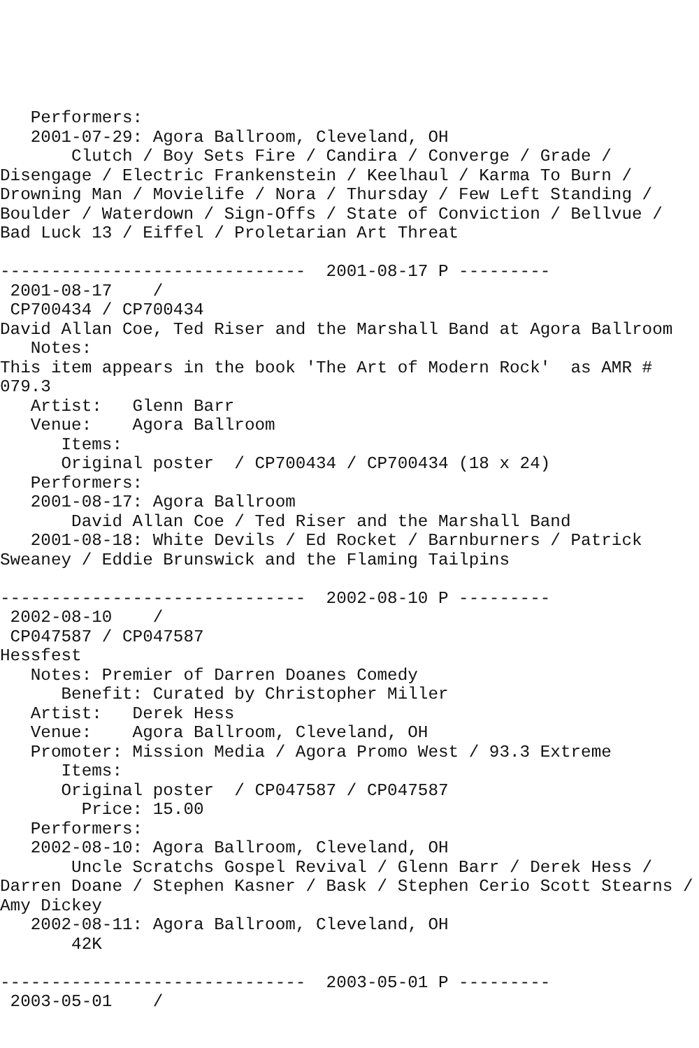Performers:
   2001-07-29: Agora Ballroom, Cleveland, OH
       Clutch / Boy Sets Fire / Candira / Converge / Grade /
Disengage / Electric Frankenstein / Keelhaul / Karma To Burn /
Drowning Man / Movielife / Nora / Thursday / Few Left Standing /
Boulder / Waterdown / Sign-Offs / State of Conviction / Bellvue /
Bad Luck 13 / Eiffel / Proletarian Art Threat

------------------------------  2001-08-17 P ---------
 2001-08-17    /
 CP700434 / CP700434
David Allan Coe, Ted Riser and the Marshall Band at Agora Ballroom
   Notes:
This item appears in the book 'The Art of Modern Rock'  as AMR #
079.3
   Artist:   Glenn Barr
   Venue:    Agora Ballroom
      Items:
      Original poster  / CP700434 / CP700434 (18 x 24)
   Performers:
   2001-08-17: Agora Ballroom
       David Allan Coe / Ted Riser and the Marshall Band
   2001-08-18: White Devils / Ed Rocket / Barnburners / Patrick
Sweaney / Eddie Brunswick and the Flaming Tailpins

------------------------------  2002-08-10 P ---------
 2002-08-10    /
 CP047587 / CP047587
Hessfest
   Notes: Premier of Darren Doanes Comedy
      Benefit: Curated by Christopher Miller
   Artist:   Derek Hess
   Venue:    Agora Ballroom, Cleveland, OH
   Promoter: Mission Media / Agora Promo West / 93.3 Extreme
      Items:
      Original poster  / CP047587 / CP047587
        Price: 15.00
   Performers:
   2002-08-10: Agora Ballroom, Cleveland, OH
       Uncle Scratchs Gospel Revival / Glenn Barr / Derek Hess /
Darren Doane / Stephen Kasner / Bask / Stephen Cerio Scott Stearns /
Amy Dickey
   2002-08-11: Agora Ballroom, Cleveland, OH
       42K

------------------------------  2003-05-01 P ---------
 2003-05-01    /